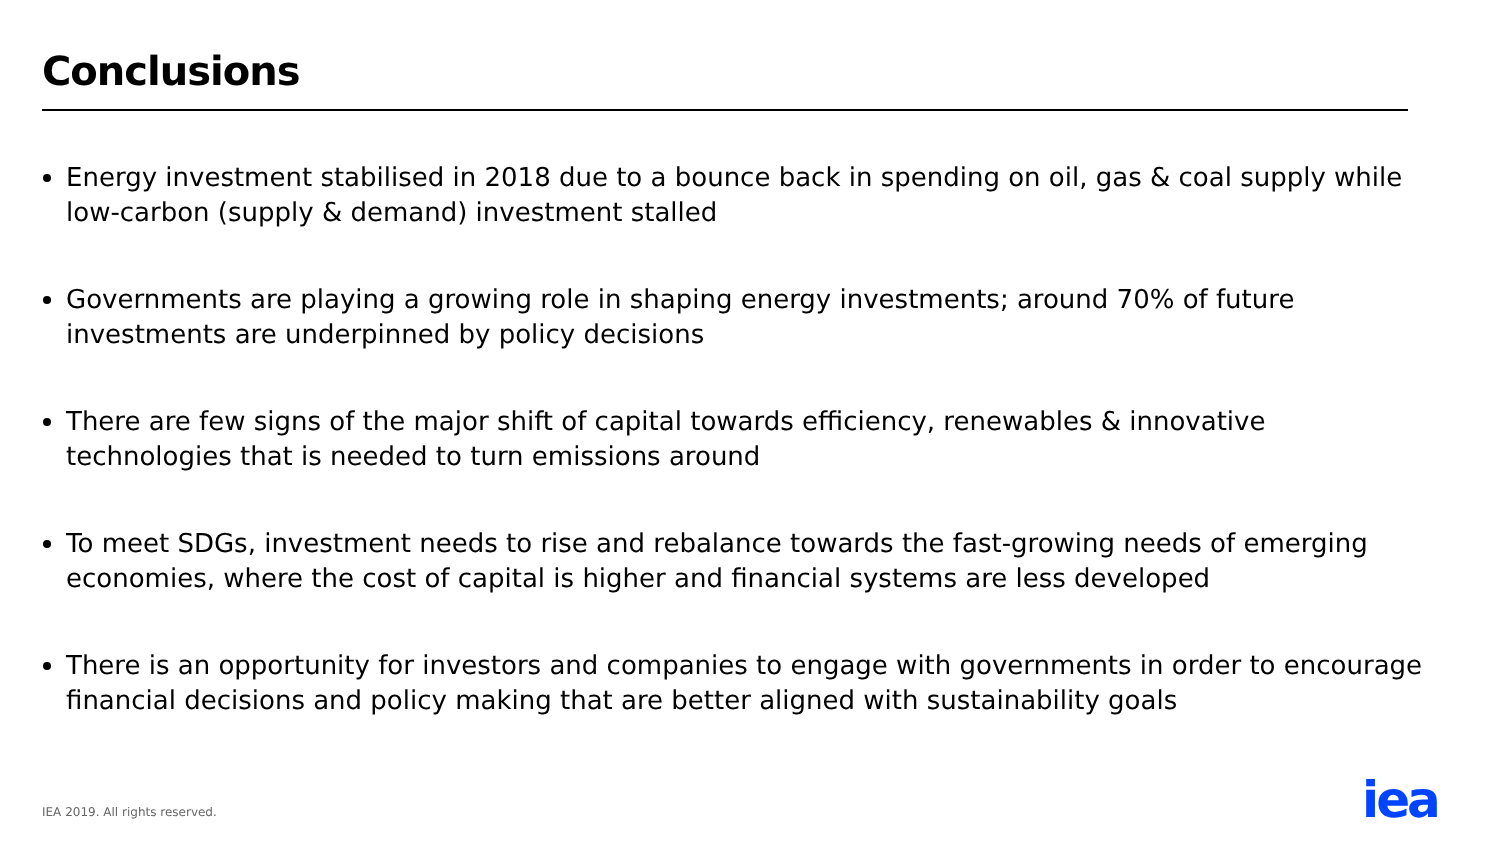Conclusions
Energy investment stabilised in 2018 due to a bounce back in spending on oil, gas & coal supply while low-carbon (supply & demand) investment stalled
Governments are playing a growing role in shaping energy investments; around 70% of future investments are underpinned by policy decisions
There are few signs of the major shift of capital towards efficiency, renewables & innovative technologies that is needed to turn emissions around
To meet SDGs, investment needs to rise and rebalance towards the fast-growing needs of emerging economies, where the cost of capital is higher and financial systems are less developed
There is an opportunity for investors and companies to engage with governments in order to encourage financial decisions and policy making that are better aligned with sustainability goals
IEA 2019. All rights reserved. iea